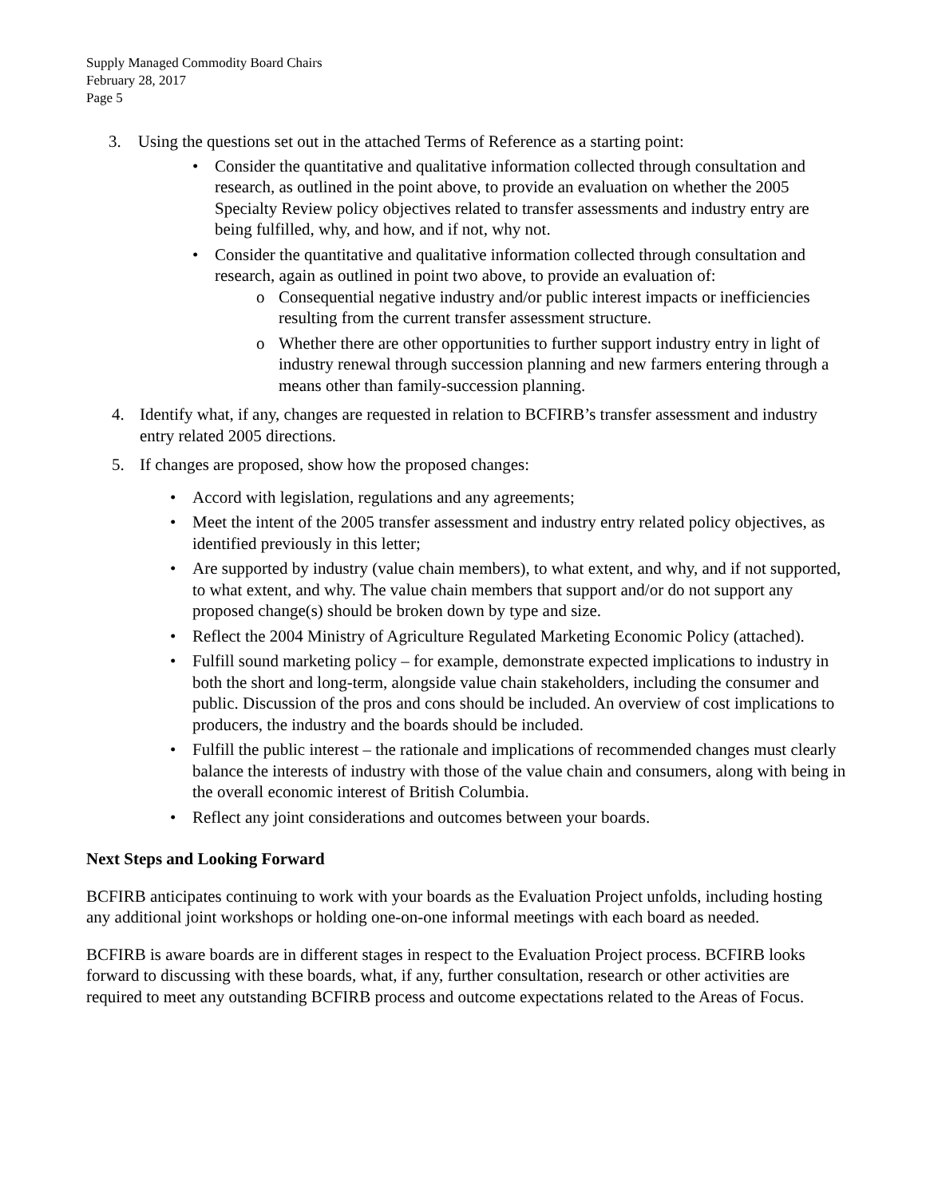Supply Managed Commodity Board Chairs
February 28, 2017
Page 5
3. Using the questions set out in the attached Terms of Reference as a starting point:
• Consider the quantitative and qualitative information collected through consultation and research, as outlined in the point above, to provide an evaluation on whether the 2005 Specialty Review policy objectives related to transfer assessments and industry entry are being fulfilled, why, and how, and if not, why not.
• Consider the quantitative and qualitative information collected through consultation and research, again as outlined in point two above, to provide an evaluation of:
o Consequential negative industry and/or public interest impacts or inefficiencies resulting from the current transfer assessment structure.
o Whether there are other opportunities to further support industry entry in light of industry renewal through succession planning and new farmers entering through a means other than family-succession planning.
4. Identify what, if any, changes are requested in relation to BCFIRB’s transfer assessment and industry entry related 2005 directions.
5. If changes are proposed, show how the proposed changes:
• Accord with legislation, regulations and any agreements;
• Meet the intent of the 2005 transfer assessment and industry entry related policy objectives, as identified previously in this letter;
• Are supported by industry (value chain members), to what extent, and why, and if not supported, to what extent, and why. The value chain members that support and/or do not support any proposed change(s) should be broken down by type and size.
• Reflect the 2004 Ministry of Agriculture Regulated Marketing Economic Policy (attached).
• Fulfill sound marketing policy – for example, demonstrate expected implications to industry in both the short and long-term, alongside value chain stakeholders, including the consumer and public. Discussion of the pros and cons should be included. An overview of cost implications to producers, the industry and the boards should be included.
• Fulfill the public interest – the rationale and implications of recommended changes must clearly balance the interests of industry with those of the value chain and consumers, along with being in the overall economic interest of British Columbia.
• Reflect any joint considerations and outcomes between your boards.
Next Steps and Looking Forward
BCFIRB anticipates continuing to work with your boards as the Evaluation Project unfolds, including hosting any additional joint workshops or holding one-on-one informal meetings with each board as needed.
BCFIRB is aware boards are in different stages in respect to the Evaluation Project process. BCFIRB looks forward to discussing with these boards, what, if any, further consultation, research or other activities are required to meet any outstanding BCFIRB process and outcome expectations related to the Areas of Focus.